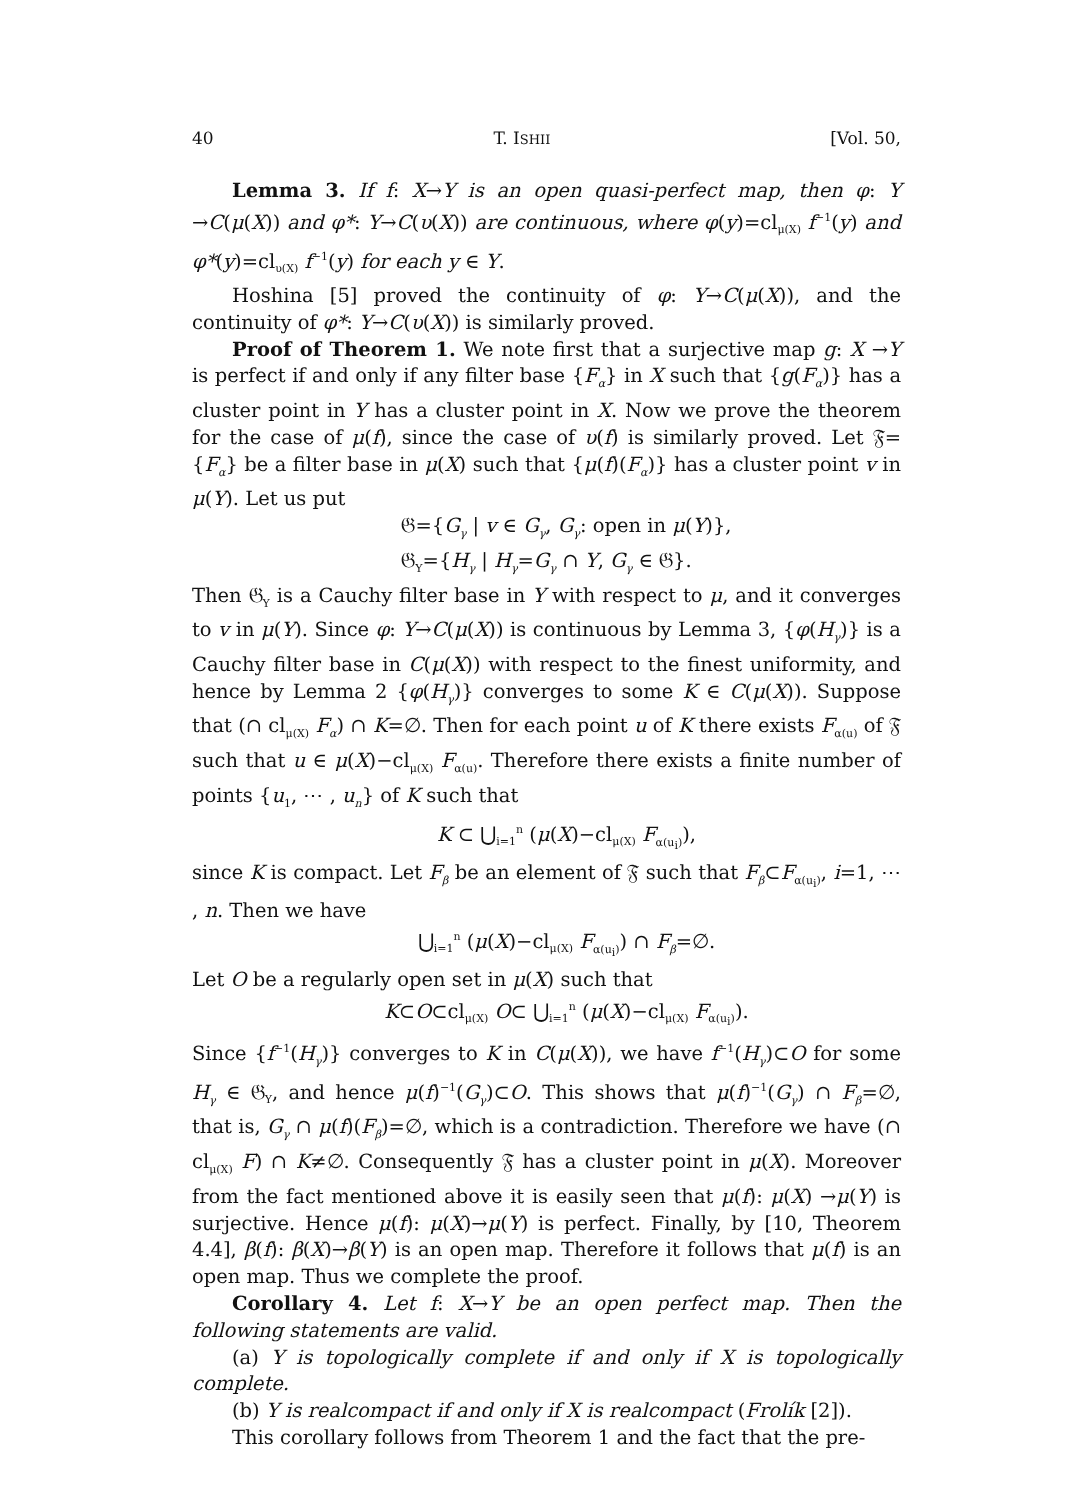40 T. ISHII [Vol. 50,
Lemma 3. If f: X→Y is an open quasi-perfect map, then φ: Y →C(μ(X)) and φ*: Y→C(υ(X)) are continuous, where φ(y)=cl<sub>μ(X)</sub> f<sup>−1</sup>(y) and φ*(y)=cl<sub>υ(X)</sub> f<sup>−1</sup>(y) for each y ∈ Y.
Hoshina [5] proved the continuity of φ: Y→C(μ(X)), and the continuity of φ*: Y→C(υ(X)) is similarly proved.
Proof of Theorem 1. We note first that a surjective map g: X →Y is perfect if and only if any filter base {F<sub>α</sub>} in X such that {g(F<sub>α</sub>)} has a cluster point in Y has a cluster point in X. Now we prove the theorem for the case of μ(f), since the case of υ(f) is similarly proved. Let 𝔉={F<sub>α</sub>} be a filter base in μ(X) such that {μ(f)(F<sub>α</sub>)} has a cluster point v in μ(Y). Let us put
𝔊={G<sub>γ</sub> | v ∈ G<sub>γ</sub>, G<sub>γ</sub>: open in μ(Y)},
𝔊<sub>Y</sub>={H<sub>γ</sub> | H<sub>γ</sub>=G<sub>γ</sub> ∩ Y, G<sub>γ</sub> ∈ 𝔊}.
Then 𝔊<sub>Y</sub> is a Cauchy filter base in Y with respect to μ, and it converges to v in μ(Y). Since φ: Y→C(μ(X)) is continuous by Lemma 3, {φ(H<sub>γ</sub>)} is a Cauchy filter base in C(μ(X)) with respect to the finest uniformity, and hence by Lemma 2 {φ(H<sub>γ</sub>)} converges to some K ∈ C(μ(X)). Suppose that (∩ cl<sub>μ(X)</sub> F<sub>α</sub>) ∩ K=∅. Then for each point u of K there exists F<sub>α(u)</sub> of 𝔉 such that u ∈ μ(X)−cl<sub>μ(X)</sub> F<sub>α(u)</sub>. Therefore there exists a finite number of points {u<sub>1</sub>, ⋯ , u<sub>n</sub>} of K such that
K ⊂ ⋃<sub>i=1</sub><sup>n</sup> (μ(X)−cl<sub>μ(X)</sub> F<sub>α(u<sub>i</sub>)</sub>),
since K is compact. Let F<sub>β</sub> be an element of 𝔉 such that F<sub>β</sub>⊂F<sub>α(u<sub>i</sub>)</sub>, i=1, ⋯ , n. Then we have
⋃<sub>i=1</sub><sup>n</sup> (μ(X)−cl<sub>μ(X)</sub> F<sub>α(u<sub>i</sub>)</sub>) ∩ F<sub>β</sub>=∅.
Let O be a regularly open set in μ(X) such that
K⊂O⊂cl<sub>μ(X)</sub> O⊂ ⋃<sub>i=1</sub><sup>n</sup> (μ(X)−cl<sub>μ(X)</sub> F<sub>α(u<sub>i</sub>)</sub>).
Since {f<sup>−1</sup>(H<sub>γ</sub>)} converges to K in C(μ(X)), we have f<sup>−1</sup>(H<sub>γ</sub>)⊂O for some H<sub>γ</sub> ∈ 𝔊<sub>Y</sub>, and hence μ(f)<sup>−1</sup>(G<sub>γ</sub>)⊂O. This shows that μ(f)<sup>−1</sup>(G<sub>γ</sub>) ∩ F<sub>β</sub>=∅, that is, G<sub>γ</sub> ∩ μ(f)(F<sub>β</sub>)=∅, which is a contradiction. Therefore we have (∩ cl<sub>μ(X)</sub> F) ∩ K≠∅. Consequently 𝔉 has a cluster point in μ(X). Moreover from the fact mentioned above it is easily seen that μ(f): μ(X) →μ(Y) is surjective. Hence μ(f): μ(X)→μ(Y) is perfect. Finally, by [10, Theorem 4.4], β(f): β(X)→β(Y) is an open map. Therefore it follows that μ(f) is an open map. Thus we complete the proof.
Corollary 4. Let f: X→Y be an open perfect map. Then the following statements are valid.
(a) Y is topologically complete if and only if X is topologically complete.
(b) Y is realcompact if and only if X is realcompact (Frolík [2]).
This corollary follows from Theorem 1 and the fact that the pre-